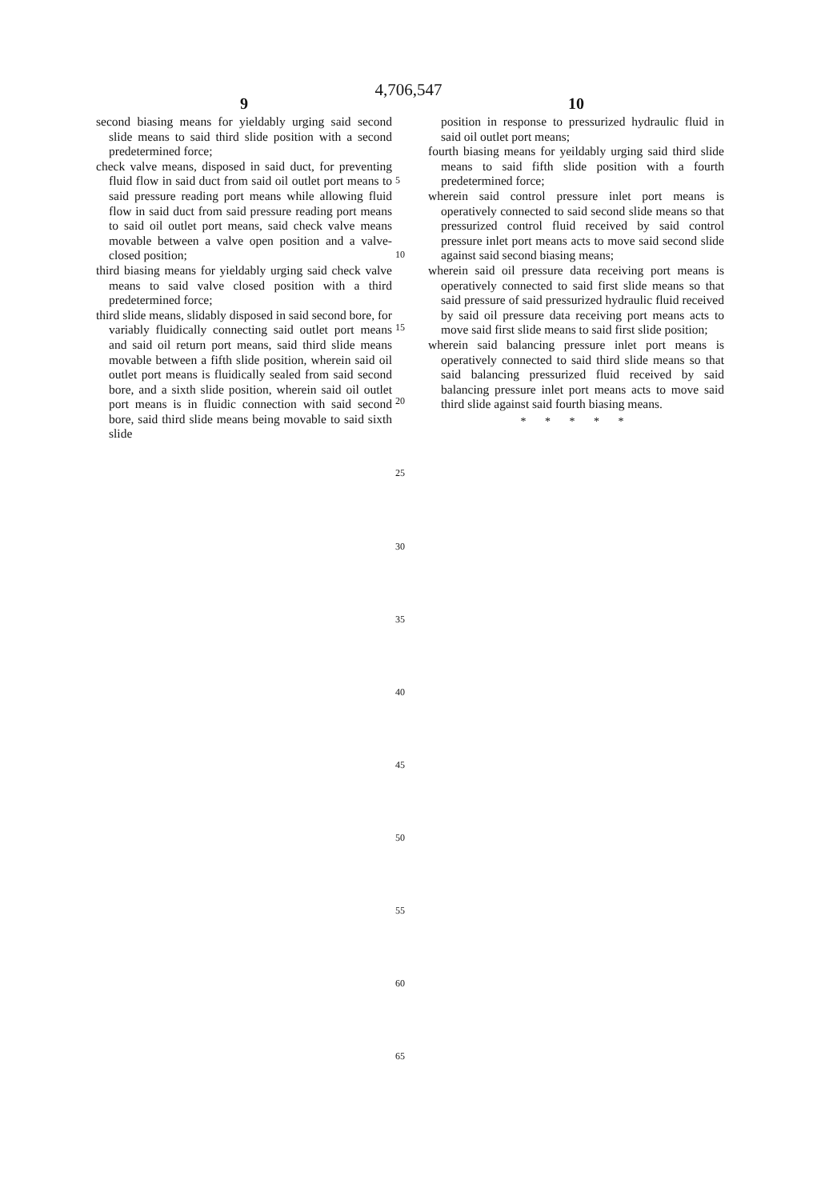4,706,547
9
second biasing means for yieldably urging said second slide means to said third slide position with a second predetermined force;
check valve means, disposed in said duct, for preventing fluid flow in said duct from said oil outlet port means to said pressure reading port means while allowing fluid flow in said duct from said pressure reading port means to said oil outlet port means, said check valve means movable between a valve open position and a valve-closed position;
third biasing means for yieldably urging said check valve means to said valve closed position with a third predetermined force;
third slide means, slidably disposed in said second bore, for variably fluidically connecting said outlet port means and said oil return port means, said third slide means movable between a fifth slide position, wherein said oil outlet port means is fluidically sealed from said second bore, and a sixth slide position, wherein said oil outlet port means is in fluidic connection with said second bore, said third slide means being movable to said sixth slide
10
position in response to pressurized hydraulic fluid in said oil outlet port means;
fourth biasing means for yeildably urging said third slide means to said fifth slide position with a fourth predetermined force;
wherein said control pressure inlet port means is operatively connected to said second slide means so that pressurized control fluid received by said control pressure inlet port means acts to move said second slide against said second biasing means;
wherein said oil pressure data receiving port means is operatively connected to said first slide means so that said pressure of said pressurized hydraulic fluid received by said oil pressure data receiving port means acts to move said first slide means to said first slide position;
wherein said balancing pressure inlet port means is operatively connected to said third slide means so that said balancing pressurized fluid received by said balancing pressure inlet port means acts to move said third slide against said fourth biasing means.
* * * * *
5
10
15
20
25
30
35
40
45
50
55
60
65